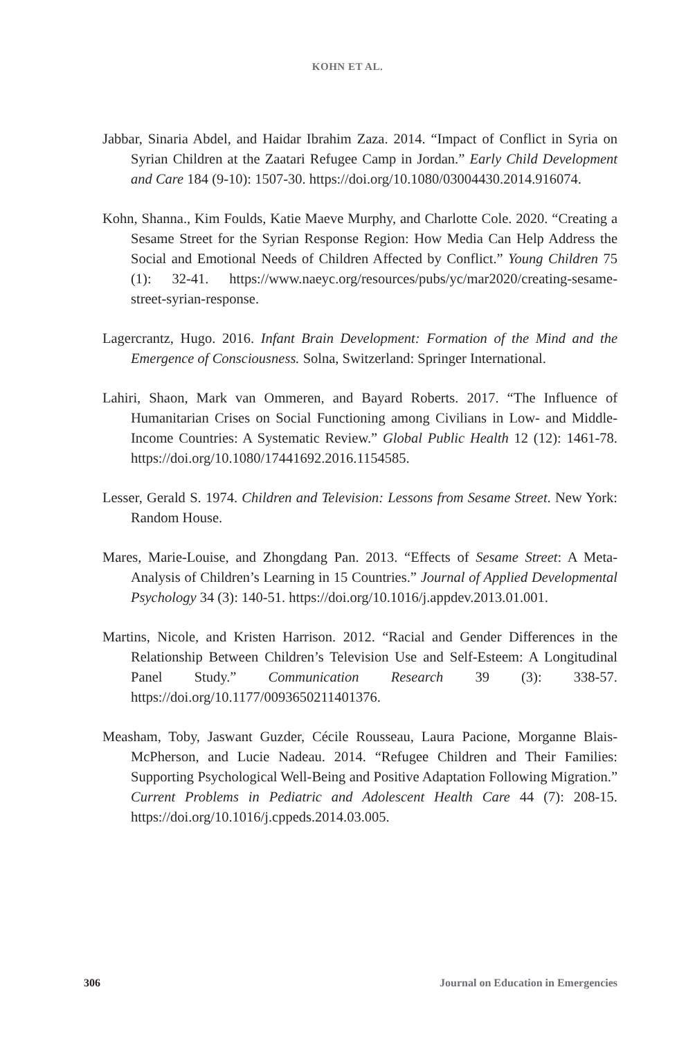KOHN ET AL.
Jabbar, Sinaria Abdel, and Haidar Ibrahim Zaza. 2014. “Impact of Conflict in Syria on Syrian Children at the Zaatari Refugee Camp in Jordan.” Early Child Development and Care 184 (9-10): 1507-30. https://doi.org/10.1080/03004430.2014.916074.
Kohn, Shanna., Kim Foulds, Katie Maeve Murphy, and Charlotte Cole. 2020. “Creating a Sesame Street for the Syrian Response Region: How Media Can Help Address the Social and Emotional Needs of Children Affected by Conflict.” Young Children 75 (1): 32-41. https://www.naeyc.org/resources/pubs/yc/mar2020/creating-sesame-street-syrian-response.
Lagercrantz, Hugo. 2016. Infant Brain Development: Formation of the Mind and the Emergence of Consciousness. Solna, Switzerland: Springer International.
Lahiri, Shaon, Mark van Ommeren, and Bayard Roberts. 2017. “The Influence of Humanitarian Crises on Social Functioning among Civilians in Low- and Middle-Income Countries: A Systematic Review.” Global Public Health 12 (12): 1461-78. https://doi.org/10.1080/17441692.2016.1154585.
Lesser, Gerald S. 1974. Children and Television: Lessons from Sesame Street. New York: Random House.
Mares, Marie-Louise, and Zhongdang Pan. 2013. “Effects of Sesame Street: A Meta-Analysis of Children’s Learning in 15 Countries.” Journal of Applied Developmental Psychology 34 (3): 140-51. https://doi.org/10.1016/j.appdev.2013.01.001.
Martins, Nicole, and Kristen Harrison. 2012. “Racial and Gender Differences in the Relationship Between Children’s Television Use and Self-Esteem: A Longitudinal Panel Study.” Communication Research 39 (3): 338-57. https://doi.org/10.1177/0093650211401376.
Measham, Toby, Jaswant Guzder, Cécile Rousseau, Laura Pacione, Morganne Blais-McPherson, and Lucie Nadeau. 2014. “Refugee Children and Their Families: Supporting Psychological Well-Being and Positive Adaptation Following Migration.” Current Problems in Pediatric and Adolescent Health Care 44 (7): 208-15. https://doi.org/10.1016/j.cppeds.2014.03.005.
306 Journal on Education in Emergencies